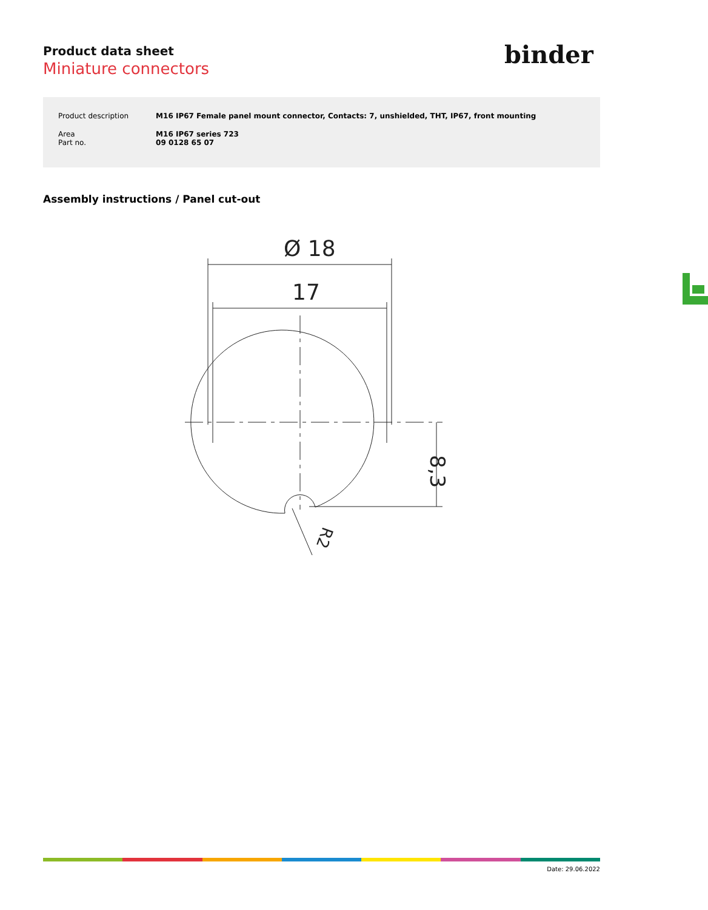Product data sheet
Miniature connectors
binder
| Product description | M16 IP67 Female panel mount connector, Contacts: 7, unshielded, THT, IP67, front mounting |
| Area Part no. | M16 IP67 series 723 09 0128 65 07 |
Assembly instructions / Panel cut-out
Ø 18
17
8,3
R2
Date: 29.06.2022